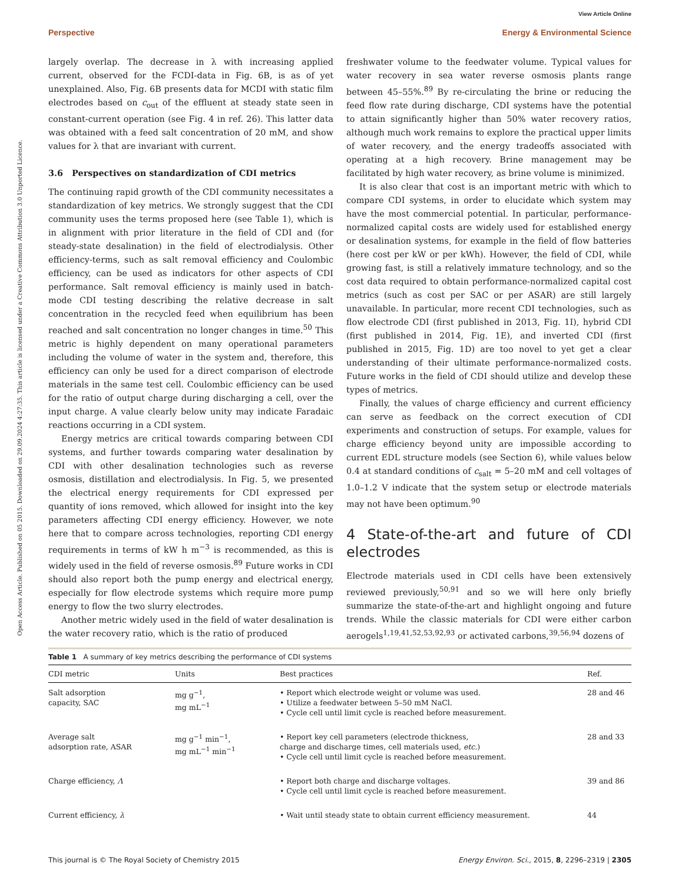View Article Online
Perspective Energy & Environmental Science
Open Access Article. Published on 05 2015. Downloaded on 29.09.2024 4:27:35. This article is licensed under a Creative Commons Attribution 3.0 Unported Licence.
largely overlap. The decrease in λ with increasing applied current, observed for the FCDI-data in Fig. 6B, is as of yet unexplained. Also, Fig. 6B presents data for MCDI with static film electrodes based on c<sub>out</sub> of the effluent at steady state seen in constant-current operation (see Fig. 4 in ref. 26). This latter data was obtained with a feed salt concentration of 20 mM, and show values for λ that are invariant with current.
3.6 Perspectives on standardization of CDI metrics
The continuing rapid growth of the CDI community necessitates a standardization of key metrics. We strongly suggest that the CDI community uses the terms proposed here (see Table 1), which is in alignment with prior literature in the field of CDI and (for steady-state desalination) in the field of electrodialysis. Other efficiency-terms, such as salt removal efficiency and Coulombic efficiency, can be used as indicators for other aspects of CDI performance. Salt removal efficiency is mainly used in batch-mode CDI testing describing the relative decrease in salt concentration in the recycled feed when equilibrium has been reached and salt concentration no longer changes in time.<sup>50</sup> This metric is highly dependent on many operational parameters including the volume of water in the system and, therefore, this efficiency can only be used for a direct comparison of electrode materials in the same test cell. Coulombic efficiency can be used for the ratio of output charge during discharging a cell, over the input charge. A value clearly below unity may indicate Faradaic reactions occurring in a CDI system.
Energy metrics are critical towards comparing between CDI systems, and further towards comparing water desalination by CDI with other desalination technologies such as reverse osmosis, distillation and electrodialysis. In Fig. 5, we presented the electrical energy requirements for CDI expressed per quantity of ions removed, which allowed for insight into the key parameters affecting CDI energy efficiency. However, we note here that to compare across technologies, reporting CDI energy requirements in terms of kW h m<sup>−3</sup> is recommended, as this is widely used in the field of reverse osmosis.<sup>89</sup> Future works in CDI should also report both the pump energy and electrical energy, especially for flow electrode systems which require more pump energy to flow the two slurry electrodes.
Another metric widely used in the field of water desalination is the water recovery ratio, which is the ratio of produced
freshwater volume to the feedwater volume. Typical values for water recovery in sea water reverse osmosis plants range between 45–55%.<sup>89</sup> By re-circulating the brine or reducing the feed flow rate during discharge, CDI systems have the potential to attain significantly higher than 50% water recovery ratios, although much work remains to explore the practical upper limits of water recovery, and the energy tradeoffs associated with operating at a high recovery. Brine management may be facilitated by high water recovery, as brine volume is minimized.
It is also clear that cost is an important metric with which to compare CDI systems, in order to elucidate which system may have the most commercial potential. In particular, performance-normalized capital costs are widely used for established energy or desalination systems, for example in the field of flow batteries (here cost per kW or per kWh). However, the field of CDI, while growing fast, is still a relatively immature technology, and so the cost data required to obtain performance-normalized capital cost metrics (such as cost per SAC or per ASAR) are still largely unavailable. In particular, more recent CDI technologies, such as flow electrode CDI (first published in 2013, Fig. 1I), hybrid CDI (first published in 2014, Fig. 1E), and inverted CDI (first published in 2015, Fig. 1D) are too novel to yet get a clear understanding of their ultimate performance-normalized costs. Future works in the field of CDI should utilize and develop these types of metrics.
Finally, the values of charge efficiency and current efficiency can serve as feedback on the correct execution of CDI experiments and construction of setups. For example, values for charge efficiency beyond unity are impossible according to current EDL structure models (see Section 6), while values below 0.4 at standard conditions of c<sub>salt</sub> = 5–20 mM and cell voltages of 1.0–1.2 V indicate that the system setup or electrode materials may not have been optimum.<sup>90</sup>
4 State-of-the-art and future of CDI electrodes
Electrode materials used in CDI cells have been extensively reviewed previously,<sup>50,91</sup> and so we will here only briefly summarize the state-of-the-art and highlight ongoing and future trends. While the classic materials for CDI were either carbon aerogels<sup>1,19,41,52,53,92,93</sup> or activated carbons,<sup>39,56,94</sup> dozens of
Table 1 A summary of key metrics describing the performance of CDI systems
| CDI metric | Units | Best practices | Ref. |
| --- | --- | --- | --- |
| Salt adsorption capacity, SAC | mg g<sup>−1</sup>, mg mL<sup>−1</sup> | • Report which electrode weight or volume was used. • Utilize a feedwater between 5–50 mM NaCl. • Cycle cell until limit cycle is reached before measurement. | 28 and 46 |
| Average salt adsorption rate, ASAR | mg g<sup>−1</sup> min<sup>−1</sup>, mg mL<sup>−1</sup> min<sup>−1</sup> | • Report key cell parameters (electrode thickness, charge and discharge times, cell materials used, etc. ) • Cycle cell until limit cycle is reached before measurement. | 28 and 33 |
| Charge efficiency, Λ | | • Report both charge and discharge voltages. • Cycle cell until limit cycle is reached before measurement. | 39 and 86 |
| Current efficiency, λ | | • Wait until steady state to obtain current efficiency measurement. | 44 |
This journal is © The Royal Society of Chemistry 2015 Energy Environ. Sci., 2015, 8, 2296–2319 | 2305